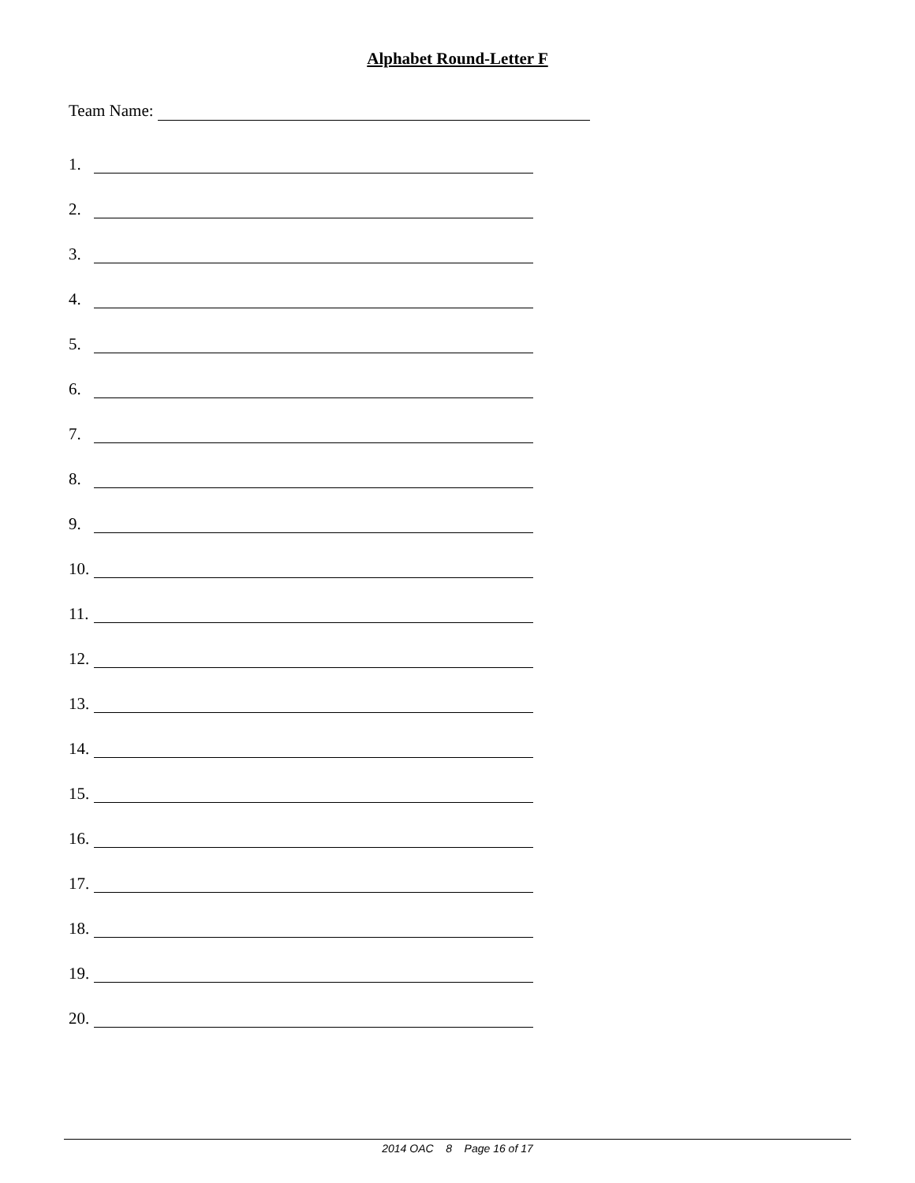Alphabet Round-Letter F
Team Name:
1.
2.
3.
4.
5.
6.
7.
8.
9.
10.
11.
12.
13.
14.
15.
16.
17.
18.
19.
20.
2014 OAC 8 Page 16 of 17